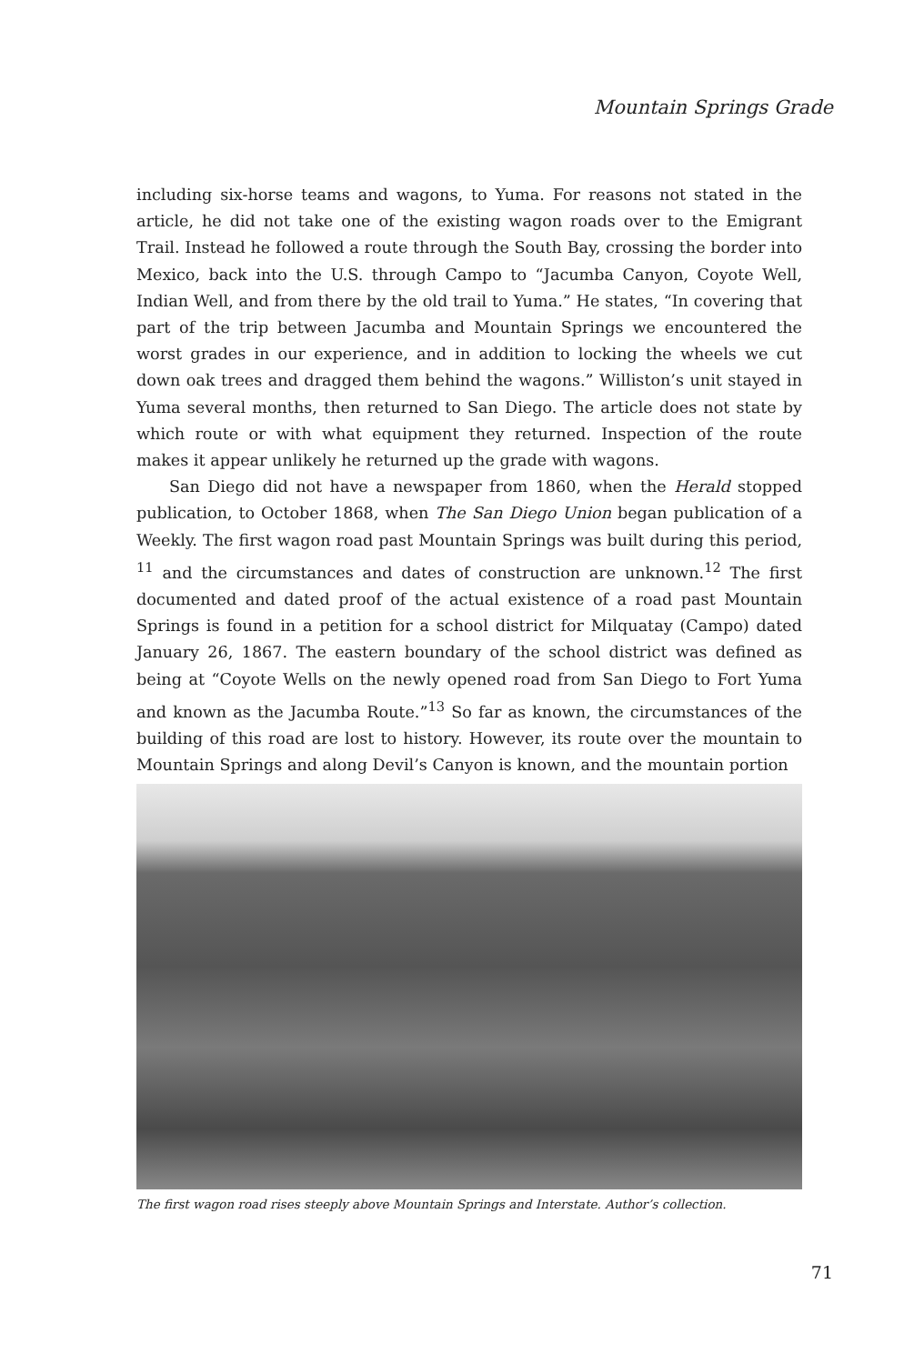Mountain Springs Grade
including six-horse teams and wagons, to Yuma. For reasons not stated in the article, he did not take one of the existing wagon roads over to the Emigrant Trail. Instead he followed a route through the South Bay, crossing the border into Mexico, back into the U.S. through Campo to “Jacumba Canyon, Coyote Well, Indian Well, and from there by the old trail to Yuma.” He states, “In covering that part of the trip between Jacumba and Mountain Springs we encountered the worst grades in our experience, and in addition to locking the wheels we cut down oak trees and dragged them behind the wagons.” Williston’s unit stayed in Yuma several months, then returned to San Diego. The article does not state by which route or with what equipment they returned. Inspection of the route makes it appear unlikely he returned up the grade with wagons.
San Diego did not have a newspaper from 1860, when the Herald stopped publication, to October 1868, when The San Diego Union began publication of a Weekly. The first wagon road past Mountain Springs was built during this period, <sup>11</sup> and the circumstances and dates of construction are unknown.<sup>12</sup> The first documented and dated proof of the actual existence of a road past Mountain Springs is found in a petition for a school district for Milquatay (Campo) dated January 26, 1867. The eastern boundary of the school district was defined as being at “Coyote Wells on the newly opened road from San Diego to Fort Yuma and known as the Jacumba Route.”<sup>13</sup> So far as known, the circumstances of the building of this road are lost to history. However, its route over the mountain to Mountain Springs and along Devil’s Canyon is known, and the mountain portion
The first wagon road rises steeply above Mountain Springs and Interstate. Author’s collection.
71